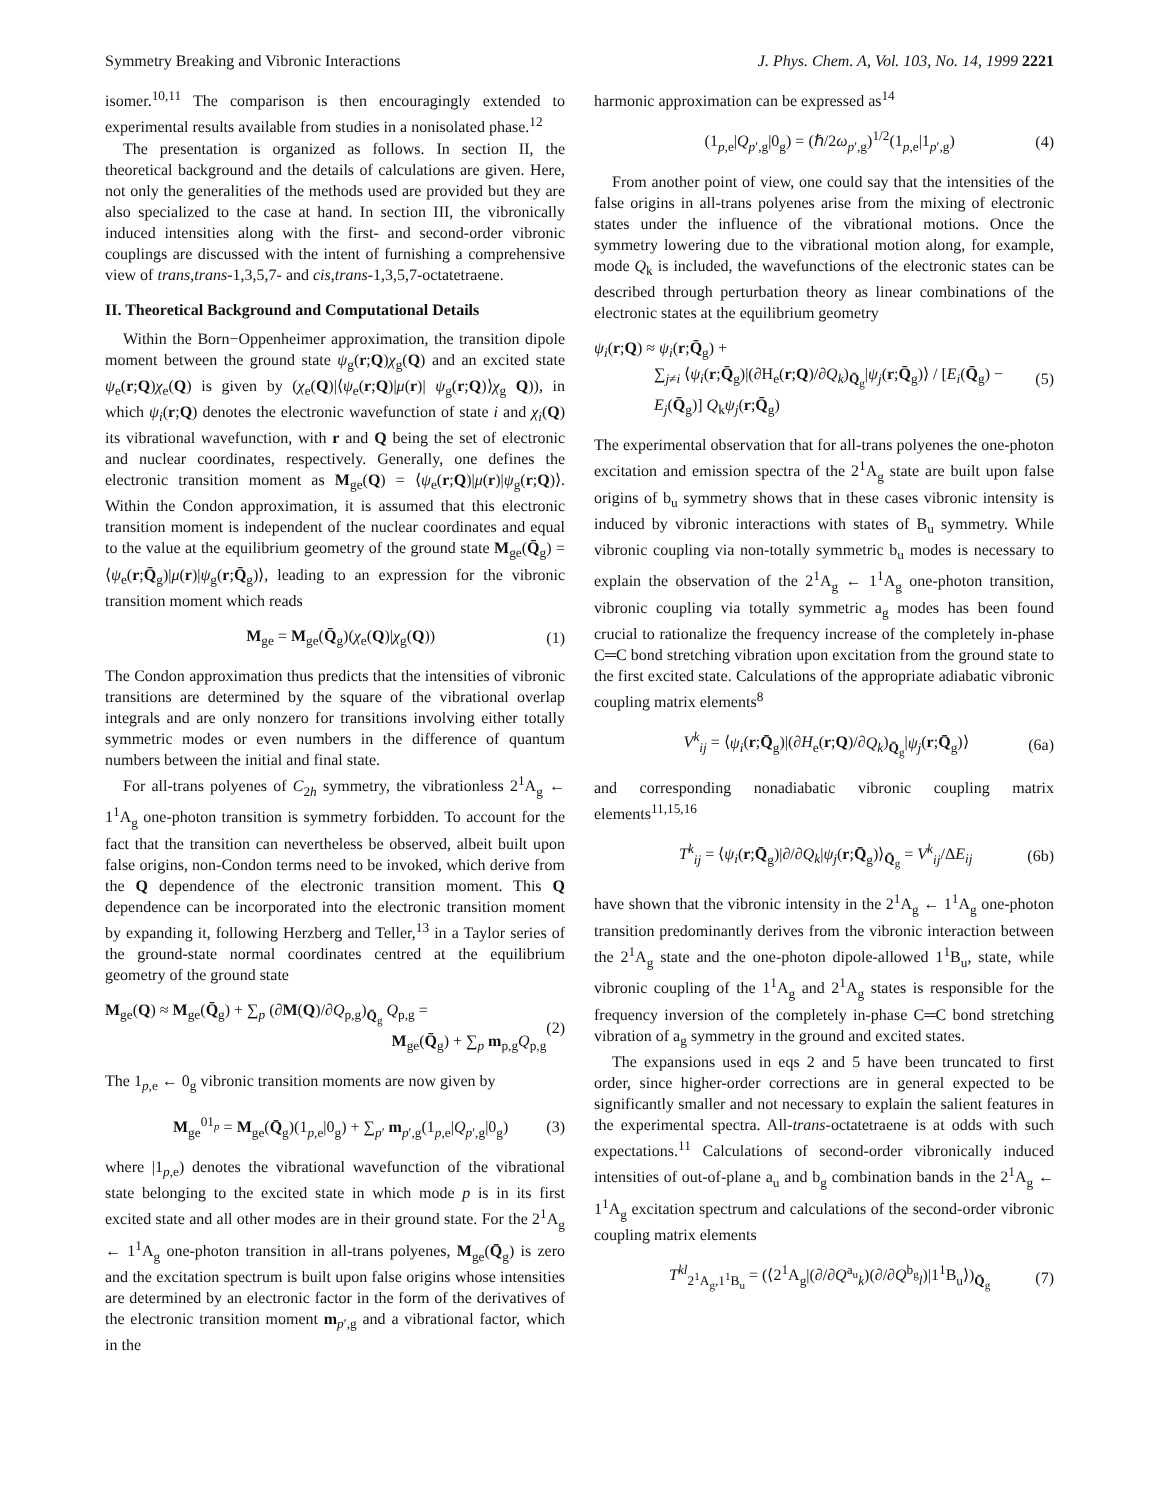Symmetry Breaking and Vibronic Interactions J. Phys. Chem. A, Vol. 103, No. 14, 1999 2221
isomer.<sup>10,11</sup> The comparison is then encouragingly extended to experimental results available from studies in a nonisolated phase.<sup>12</sup>
The presentation is organized as follows. In section II, the theoretical background and the details of calculations are given. Here, not only the generalities of the methods used are provided but they are also specialized to the case at hand. In section III, the vibronically induced intensities along with the first- and second-order vibronic couplings are discussed with the intent of furnishing a comprehensive view of trans,trans-1,3,5,7- and cis,trans-1,3,5,7-octatetraene.
II. Theoretical Background and Computational Details
Within the Born−Oppenheimer approximation, the transition dipole moment between the ground state ψ<sub>g</sub>(r;Q)χ<sub>g</sub>(Q) and an excited state ψ<sub>e</sub>(r;Q)χ<sub>e</sub>(Q) is given by (χ<sub>e</sub>(Q)|⟨ψ<sub>e</sub>(r;Q)|μ(r)| ψ<sub>g</sub>(r;Q)⟩χ<sub>g</sub> Q)), in which ψ<sub>i</sub>(r;Q) denotes the electronic wavefunction of state i and χ<sub>i</sub>(Q) its vibrational wavefunction, with r and Q being the set of electronic and nuclear coordinates, respectively. Generally, one defines the electronic transition moment as M<sub>ge</sub>(Q) = ⟨ψ<sub>e</sub>(r;Q)|μ(r)|ψ<sub>g</sub>(r;Q)⟩. Within the Condon approximation, it is assumed that this electronic transition moment is independent of the nuclear coordinates and equal to the value at the equilibrium geometry of the ground state M<sub>ge</sub>(Q̄<sub>g</sub>) = ⟨ψ<sub>e</sub>(r;Q̄<sub>g</sub>)|μ(r)|ψ<sub>g</sub>(r;Q̄<sub>g</sub>)⟩, leading to an expression for the vibronic transition moment which reads
M<sub>ge</sub> = M<sub>ge</sub>(Q̄<sub>g</sub>)(χ<sub>e</sub>(Q)|χ<sub>g</sub>(Q)) (1)
The Condon approximation thus predicts that the intensities of vibronic transitions are determined by the square of the vibrational overlap integrals and are only nonzero for transitions involving either totally symmetric modes or even numbers in the difference of quantum numbers between the initial and final state.
For all-trans polyenes of C<sub>2h</sub> symmetry, the vibrationless 2<sup>1</sup>A<sub>g</sub> ← 1<sup>1</sup>A<sub>g</sub> one-photon transition is symmetry forbidden. To account for the fact that the transition can nevertheless be observed, albeit built upon false origins, non-Condon terms need to be invoked, which derive from the Q dependence of the electronic transition moment. This Q dependence can be incorporated into the electronic transition moment by expanding it, following Herzberg and Teller,<sup>13</sup> in a Taylor series of the ground-state normal coordinates centred at the equilibrium geometry of the ground state
M<sub>ge</sub>(Q) ≈ M<sub>ge</sub>(Q̄<sub>g</sub>) + ∑<sub>p</sub> (∂M(Q)/∂Q<sub>p,g</sub>)<sub>Q̄<sub>g</sub></sub> Q<sub>p,g</sub> =
M<sub>ge</sub>(Q̄<sub>g</sub>) + ∑<sub>p</sub> m<sub>p,g</sub>Q<sub>p,g</sub> (2)
The 1<sub>p,e</sub> ← 0<sub>g</sub> vibronic transition moments are now given by
M<sub>ge</sub><sup>01<sub>p</sub></sup> = M<sub>ge</sub>(Q̄<sub>g</sub>)(1<sub>p,e</sub>|0<sub>g</sub>) + ∑<sub>p′</sub> m<sub>p′,g</sub>(1<sub>p,e</sub>|Q<sub>p′,g</sub>|0<sub>g</sub>) (3)
where |1<sub>p,e</sub>) denotes the vibrational wavefunction of the vibrational state belonging to the excited state in which mode p is in its first excited state and all other modes are in their ground state. For the 2<sup>1</sup>A<sub>g</sub> ← 1<sup>1</sup>A<sub>g</sub> one-photon transition in all-trans polyenes, M<sub>ge</sub>(Q̄<sub>g</sub>) is zero and the excitation spectrum is built upon false origins whose intensities are determined by an electronic factor in the form of the derivatives of the electronic transition moment m<sub>p′,g</sub> and a vibrational factor, which in the
harmonic approximation can be expressed as<sup>14</sup>
(1<sub>p,e</sub>|Q<sub>p′,g</sub>|0<sub>g</sub>) = (ℏ/2ω<sub>p′,g</sub>)<sup>1/2</sup>(1<sub>p,e</sub>|1<sub>p′,g</sub>) (4)
From another point of view, one could say that the intensities of the false origins in all-trans polyenes arise from the mixing of electronic states under the influence of the vibrational motions. Once the symmetry lowering due to the vibrational motion along, for example, mode Q<sub>k</sub> is included, the wavefunctions of the electronic states can be described through perturbation theory as linear combinations of the electronic states at the equilibrium geometry
ψ<sub>i</sub>(r;Q) ≈ ψ<sub>i</sub>(r;Q̄<sub>g</sub>) +
∑<sub>j≠i</sub> ⟨ψ<sub>i</sub>(r;Q̄<sub>g</sub>)|(∂H<sub>e</sub>(r;Q)/∂Q<sub>k</sub>)<sub>Q̄<sub>g</sub></sub>|ψ<sub>j</sub>(r;Q̄<sub>g</sub>)⟩ / [E<sub>i</sub>(Q̄<sub>g</sub>) − E<sub>j</sub>(Q̄<sub>g</sub>)] Q<sub>k</sub>ψ<sub>j</sub>(r;Q̄<sub>g</sub>) (5)
The experimental observation that for all-trans polyenes the one-photon excitation and emission spectra of the 2<sup>1</sup>A<sub>g</sub> state are built upon false origins of b<sub>u</sub> symmetry shows that in these cases vibronic intensity is induced by vibronic interactions with states of B<sub>u</sub> symmetry. While vibronic coupling via non-totally symmetric b<sub>u</sub> modes is necessary to explain the observation of the 2<sup>1</sup>A<sub>g</sub> ← 1<sup>1</sup>A<sub>g</sub> one-photon transition, vibronic coupling via totally symmetric a<sub>g</sub> modes has been found crucial to rationalize the frequency increase of the completely in-phase C═C bond stretching vibration upon excitation from the ground state to the first excited state. Calculations of the appropriate adiabatic vibronic coupling matrix elements<sup>8</sup>
V<sup>k</sup><sub>ij</sub> = ⟨ψ<sub>i</sub>(r;Q̄<sub>g</sub>)|(∂H<sub>e</sub>(r;Q)/∂Q<sub>k</sub>)<sub>Q̄<sub>g</sub></sub>|ψ<sub>j</sub>(r;Q̄<sub>g</sub>)⟩ (6a)
and corresponding nonadiabatic vibronic coupling matrix elements<sup>11,15,16</sup>
T<sup>k</sup><sub>ij</sub> = ⟨ψ<sub>i</sub>(r;Q̄<sub>g</sub>)|∂/∂Q<sub>k</sub>|ψ<sub>j</sub>(r;Q̄<sub>g</sub>)⟩<sub>Q̄<sub>g</sub></sub> = V<sup>k</sup><sub>ij</sub>/ΔE<sub>ij</sub> (6b)
have shown that the vibronic intensity in the 2<sup>1</sup>A<sub>g</sub> ← 1<sup>1</sup>A<sub>g</sub> one-photon transition predominantly derives from the vibronic interaction between the 2<sup>1</sup>A<sub>g</sub> state and the one-photon dipole-allowed 1<sup>1</sup>B<sub>u</sub>, state, while vibronic coupling of the 1<sup>1</sup>A<sub>g</sub> and 2<sup>1</sup>A<sub>g</sub> states is responsible for the frequency inversion of the completely in-phase C═C bond stretching vibration of a<sub>g</sub> symmetry in the ground and excited states.
The expansions used in eqs 2 and 5 have been truncated to first order, since higher-order corrections are in general expected to be significantly smaller and not necessary to explain the salient features in the experimental spectra. All-trans-octatetraene is at odds with such expectations.<sup>11</sup> Calculations of second-order vibronically induced intensities of out-of-plane a<sub>u</sub> and b<sub>g</sub> combination bands in the 2<sup>1</sup>A<sub>g</sub> ← 1<sup>1</sup>A<sub>g</sub> excitation spectrum and calculations of the second-order vibronic coupling matrix elements
T<sup>kl</sup><sub>2<sup>1</sup>A<sub>g</sub>,1<sup>1</sup>B<sub>u</sub></sub> = (⟨2<sup>1</sup>A<sub>g</sub>|(∂/∂Q<sup>a<sub>u</sub></sup><sub>k</sub>)(∂/∂Q<sup>b<sub>g</sub></sup><sub>l</sub>)|1<sup>1</sup>B<sub>u</sub>⟩)<sub>Q̄<sub>g</sub></sub> (7)